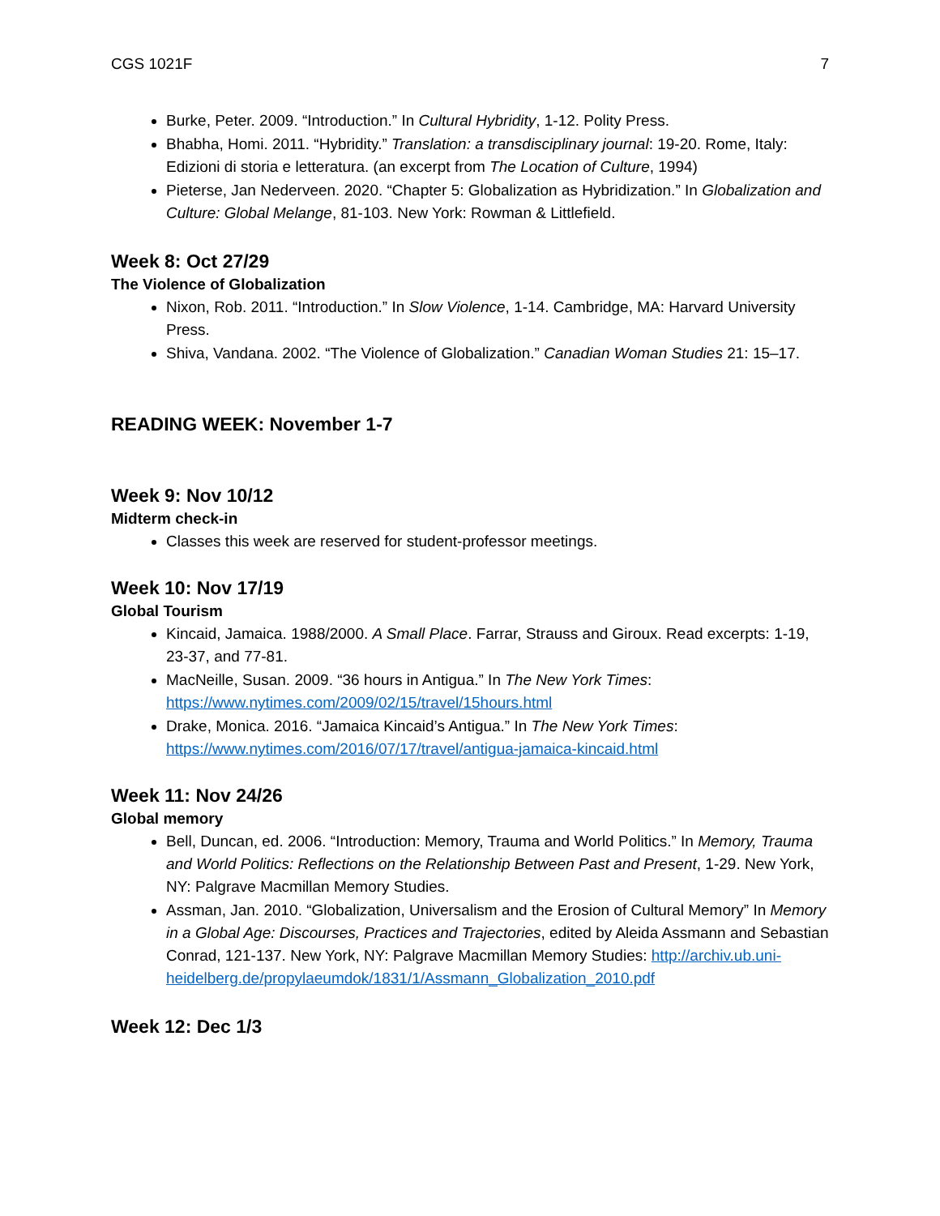CGS 1021F 7
Burke, Peter. 2009. “Introduction.” In Cultural Hybridity, 1-12. Polity Press.
Bhabha, Homi. 2011. “Hybridity.” Translation: a transdisciplinary journal: 19-20. Rome, Italy: Edizioni di storia e letteratura. (an excerpt from The Location of Culture, 1994)
Pieterse, Jan Nederveen. 2020. “Chapter 5: Globalization as Hybridization.” In Globalization and Culture: Global Melange, 81-103. New York: Rowman & Littlefield.
Week 8: Oct 27/29
The Violence of Globalization
Nixon, Rob. 2011. “Introduction.” In Slow Violence, 1-14. Cambridge, MA: Harvard University Press.
Shiva, Vandana. 2002. “The Violence of Globalization.” Canadian Woman Studies 21: 15–17.
READING WEEK: November 1-7
Week 9: Nov 10/12
Midterm check-in
Classes this week are reserved for student-professor meetings.
Week 10: Nov 17/19
Global Tourism
Kincaid, Jamaica. 1988/2000. A Small Place. Farrar, Strauss and Giroux. Read excerpts: 1-19, 23-37, and 77-81.
MacNeille, Susan. 2009. “36 hours in Antigua.” In The New York Times: https://www.nytimes.com/2009/02/15/travel/15hours.html
Drake, Monica. 2016. “Jamaica Kincaid’s Antigua.” In The New York Times: https://www.nytimes.com/2016/07/17/travel/antigua-jamaica-kincaid.html
Week 11: Nov 24/26
Global memory
Bell, Duncan, ed. 2006. “Introduction: Memory, Trauma and World Politics.” In Memory, Trauma and World Politics: Reflections on the Relationship Between Past and Present, 1-29. New York, NY: Palgrave Macmillan Memory Studies.
Assman, Jan. 2010. “Globalization, Universalism and the Erosion of Cultural Memory” In Memory in a Global Age: Discourses, Practices and Trajectories, edited by Aleida Assmann and Sebastian Conrad, 121-137. New York, NY: Palgrave Macmillan Memory Studies: http://archiv.ub.uni-heidelberg.de/propylaeumdok/1831/1/Assmann_Globalization_2010.pdf
Week 12: Dec 1/3